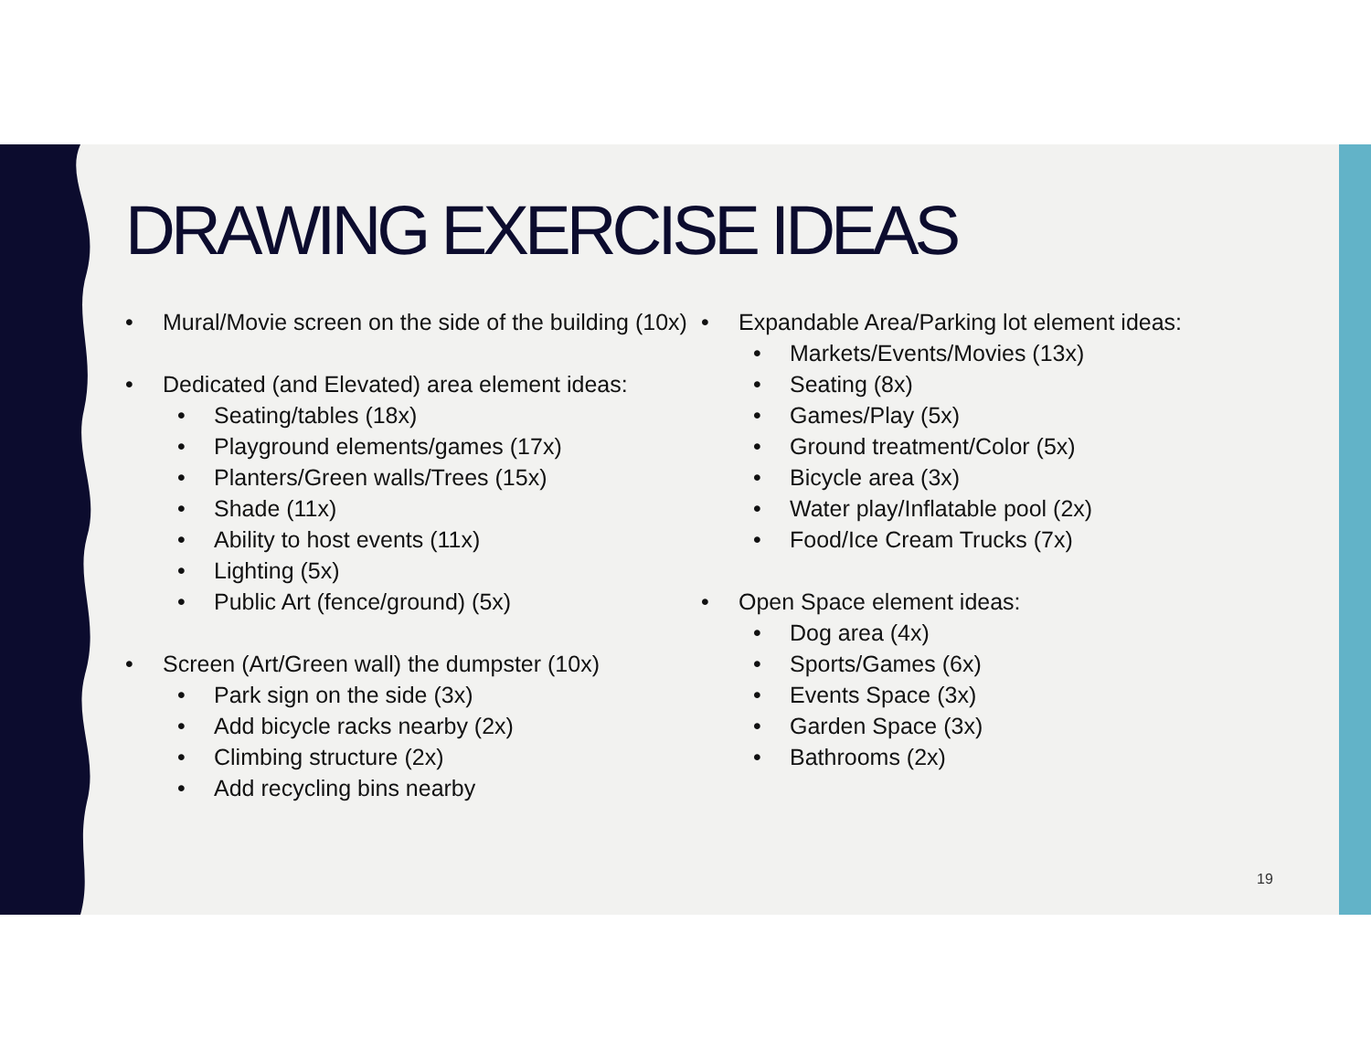DRAWING EXERCISE IDEAS
• Mural/Movie screen on the side of the building (10x)
• Dedicated (and Elevated) area element ideas:
• Seating/tables (18x)
• Playground elements/games (17x)
• Planters/Green walls/Trees (15x)
• Shade (11x)
• Ability to host events (11x)
• Lighting (5x)
• Public Art (fence/ground) (5x)
• Screen (Art/Green wall) the dumpster (10x)
• Park sign on the side (3x)
• Add bicycle racks nearby (2x)
• Climbing structure (2x)
• Add recycling bins nearby
• Expandable Area/Parking lot element ideas:
• Markets/Events/Movies (13x)
• Seating (8x)
• Games/Play (5x)
• Ground treatment/Color (5x)
• Bicycle area (3x)
• Water play/Inflatable pool (2x)
• Food/Ice Cream Trucks (7x)
• Open Space element ideas:
• Dog area (4x)
• Sports/Games (6x)
• Events Space (3x)
• Garden Space (3x)
• Bathrooms (2x)
19